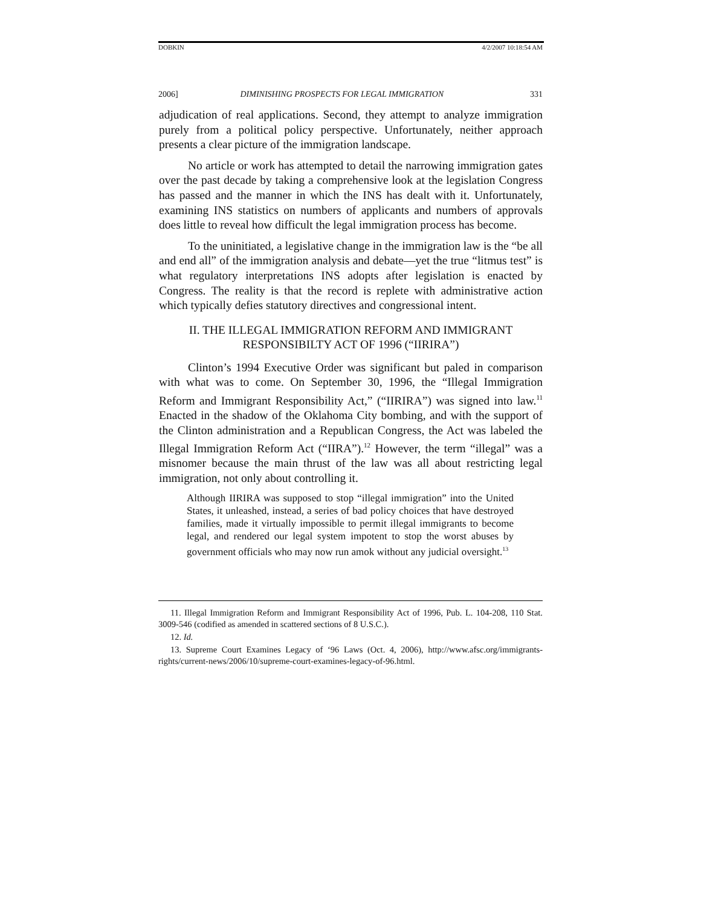DOBKIN 4/2/2007 10:18:54 AM
2006] DIMINISHING PROSPECTS FOR LEGAL IMMIGRATION 331
adjudication of real applications. Second, they attempt to analyze immigration purely from a political policy perspective. Unfortunately, neither approach presents a clear picture of the immigration landscape.
No article or work has attempted to detail the narrowing immigration gates over the past decade by taking a comprehensive look at the legislation Congress has passed and the manner in which the INS has dealt with it. Unfortunately, examining INS statistics on numbers of applicants and numbers of approvals does little to reveal how difficult the legal immigration process has become.
To the uninitiated, a legislative change in the immigration law is the “be all and end all” of the immigration analysis and debate—yet the true “litmus test” is what regulatory interpretations INS adopts after legislation is enacted by Congress. The reality is that the record is replete with administrative action which typically defies statutory directives and congressional intent.
II. THE ILLEGAL IMMIGRATION REFORM AND IMMIGRANT
RESPONSIBILTY ACT OF 1996 (“IIRIRA”)
Clinton’s 1994 Executive Order was significant but paled in comparison with what was to come. On September 30, 1996, the “Illegal Immigration Reform and Immigrant Responsibility Act,” (“IIRIRA”) was signed into law.<sup>11</sup> Enacted in the shadow of the Oklahoma City bombing, and with the support of the Clinton administration and a Republican Congress, the Act was labeled the Illegal Immigration Reform Act (“IIRA”).<sup>12</sup> However, the term “illegal” was a misnomer because the main thrust of the law was all about restricting legal immigration, not only about controlling it.
Although IIRIRA was supposed to stop “illegal immigration” into the United States, it unleashed, instead, a series of bad policy choices that have destroyed families, made it virtually impossible to permit illegal immigrants to become legal, and rendered our legal system impotent to stop the worst abuses by government officials who may now run amok without any judicial oversight.<sup>13</sup>
11. Illegal Immigration Reform and Immigrant Responsibility Act of 1996, Pub. L. 104-208, 110 Stat. 3009-546 (codified as amended in scattered sections of 8 U.S.C.).
12. Id.
13. Supreme Court Examines Legacy of ‘96 Laws (Oct. 4, 2006), http://www.afsc.org/immigrants-rights/current-news/2006/10/supreme-court-examines-legacy-of-96.html.